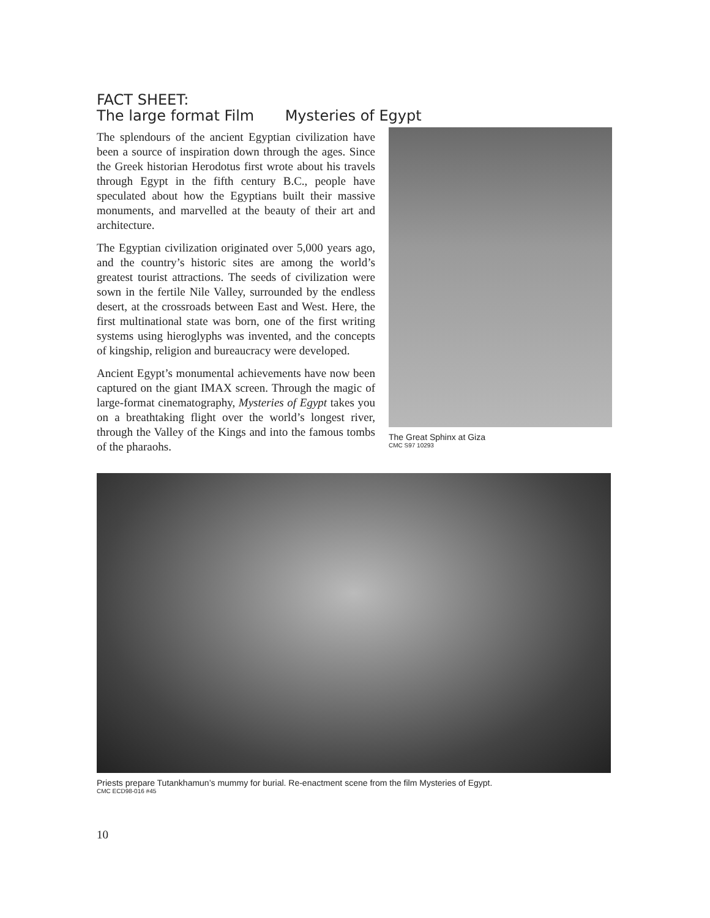FACT SHEET:
The large format Film Mysteries of Egypt
The splendours of the ancient Egyptian civilization have been a source of inspiration down through the ages. Since the Greek historian Herodotus first wrote about his travels through Egypt in the fifth century B.C., people have speculated about how the Egyptians built their massive monuments, and marvelled at the beauty of their art and architecture.
The Egyptian civilization originated over 5,000 years ago, and the country’s historic sites are among the world’s greatest tourist attractions. The seeds of civilization were sown in the fertile Nile Valley, surrounded by the endless desert, at the crossroads between East and West. Here, the first multinational state was born, one of the first writing systems using hieroglyphs was invented, and the concepts of kingship, religion and bureaucracy were developed.
Ancient Egypt’s monumental achievements have now been captured on the giant IMAX screen. Through the magic of large-format cinematography, Mysteries of Egypt takes you on a breathtaking flight over the world’s longest river, through the Valley of the Kings and into the famous tombs of the pharaohs.
The Great Sphinx at Giza
CMC S97 10293
Priests prepare Tutankhamun’s mummy for burial. Re-enactment scene from the film Mysteries of Egypt.
CMC ECD98-016 #45
10